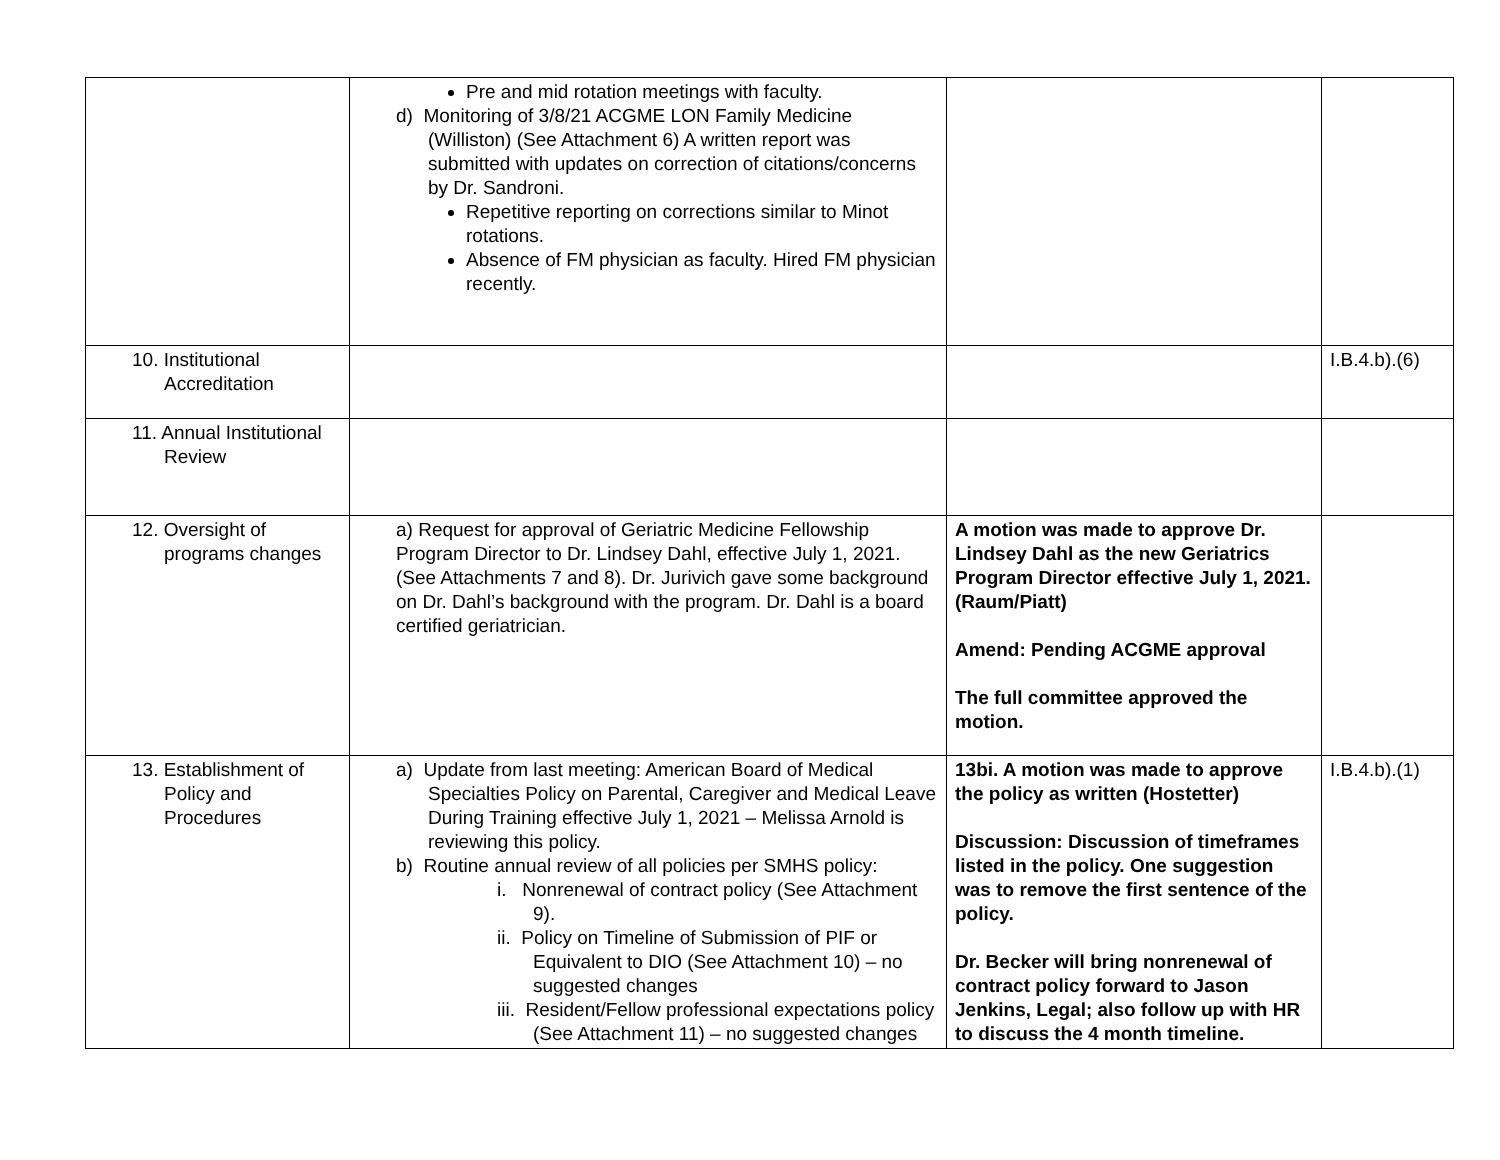| | Pre and mid rotation meetings with faculty. d) Monitoring of 3/8/21 ACGME LON Family Medicine (Williston) (See Attachment 6) A written report was submitted with updates on correction of citations/concerns by Dr. Sandroni. Repetitive reporting on corrections similar to Minot rotations. Absence of FM physician as faculty. Hired FM physician recently. | | |
| 10. Institutional Accreditation | | | I.B.4.b).(6) |
| 11. Annual Institutional Review | | | |
| 12. Oversight of programs changes | a) Request for approval of Geriatric Medicine Fellowship Program Director to Dr. Lindsey Dahl, effective July 1, 2021. (See Attachments 7 and 8). Dr. Jurivich gave some background on Dr. Dahl’s background with the program. Dr. Dahl is a board certified geriatrician. | A motion was made to approve Dr. Lindsey Dahl as the new Geriatrics Program Director effective July 1, 2021. (Raum/Piatt) Amend: Pending ACGME approval The full committee approved the motion. | |
| 13. Establishment of Policy and Procedures | a) Update from last meeting: American Board of Medical Specialties Policy on Parental, Caregiver and Medical Leave During Training effective July 1, 2021 – Melissa Arnold is reviewing this policy. b) Routine annual review of all policies per SMHS policy: i. Nonrenewal of contract policy (See Attachment 9). ii. Policy on Timeline of Submission of PIF or Equivalent to DIO (See Attachment 10) – no suggested changes iii. Resident/Fellow professional expectations policy (See Attachment 11) – no suggested changes | 13bi. A motion was made to approve the policy as written (Hostetter) Discussion: Discussion of timeframes listed in the policy. One suggestion was to remove the first sentence of the policy. Dr. Becker will bring nonrenewal of contract policy forward to Jason Jenkins, Legal; also follow up with HR to discuss the 4 month timeline. | I.B.4.b).(1) |